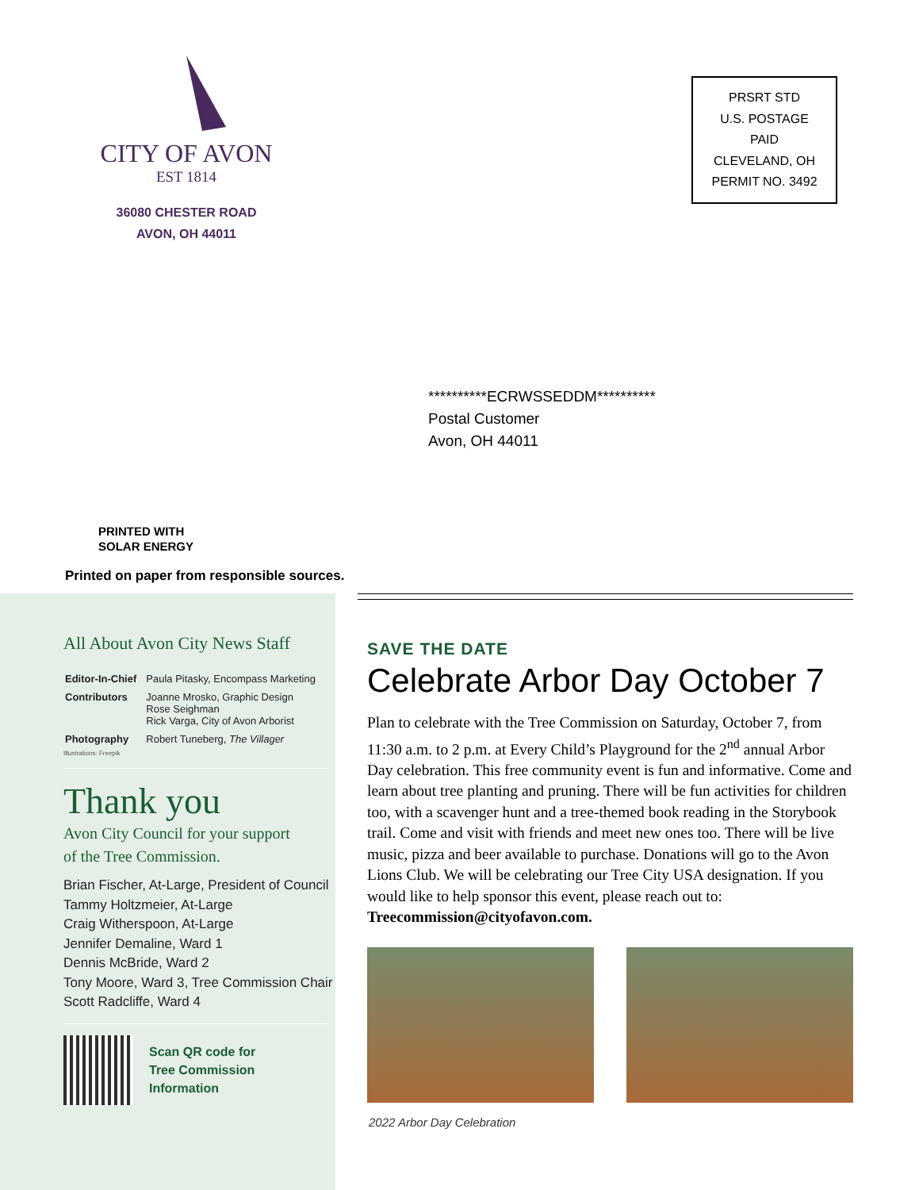CITY OF AVON
EST 1814
36080 CHESTER ROAD
AVON, OH 44011
PRSRT STD
U.S. POSTAGE
PAID
CLEVELAND, OH
PERMIT NO. 3492
**********ECRWSSEDDM**********
Postal Customer
Avon, OH 44011
PRINTED WITH
SOLAR ENERGY
Printed on paper from responsible sources.
All About Avon City News Staff
| Editor-In-Chief | Paula Pitasky, Encompass Marketing |
| Contributors | Joanne Mrosko, Graphic Design Rose Seighman Rick Varga, City of Avon Arborist |
| Photography | Robert Tuneberg, The Villager |
Illustrations: Freepik
Thank you
Avon City Council for your support
of the Tree Commission.
Brian Fischer, At-Large, President of Council
Tammy Holtzmeier, At-Large
Craig Witherspoon, At-Large
Jennifer Demaline, Ward 1
Dennis McBride, Ward 2
Tony Moore, Ward 3, Tree Commission Chair
Scott Radcliffe, Ward 4
Scan QR code for
Tree Commission
Information
SAVE THE DATE
Celebrate Arbor Day October 7
Plan to celebrate with the Tree Commission on Saturday, October 7, from 11:30 a.m. to 2 p.m. at Every Child’s Playground for the 2<sup>nd</sup> annual Arbor Day celebration. This free community event is fun and informative. Come and learn about tree planting and pruning. There will be fun activities for children too, with a scavenger hunt and a tree-themed book reading in the Storybook trail. Come and visit with friends and meet new ones too. There will be live music, pizza and beer available to purchase. Donations will go to the Avon Lions Club. We will be celebrating our Tree City USA designation. If you would like to help sponsor this event, please reach out to: Treecommission@cityofavon.com.
2022 Arbor Day Celebration